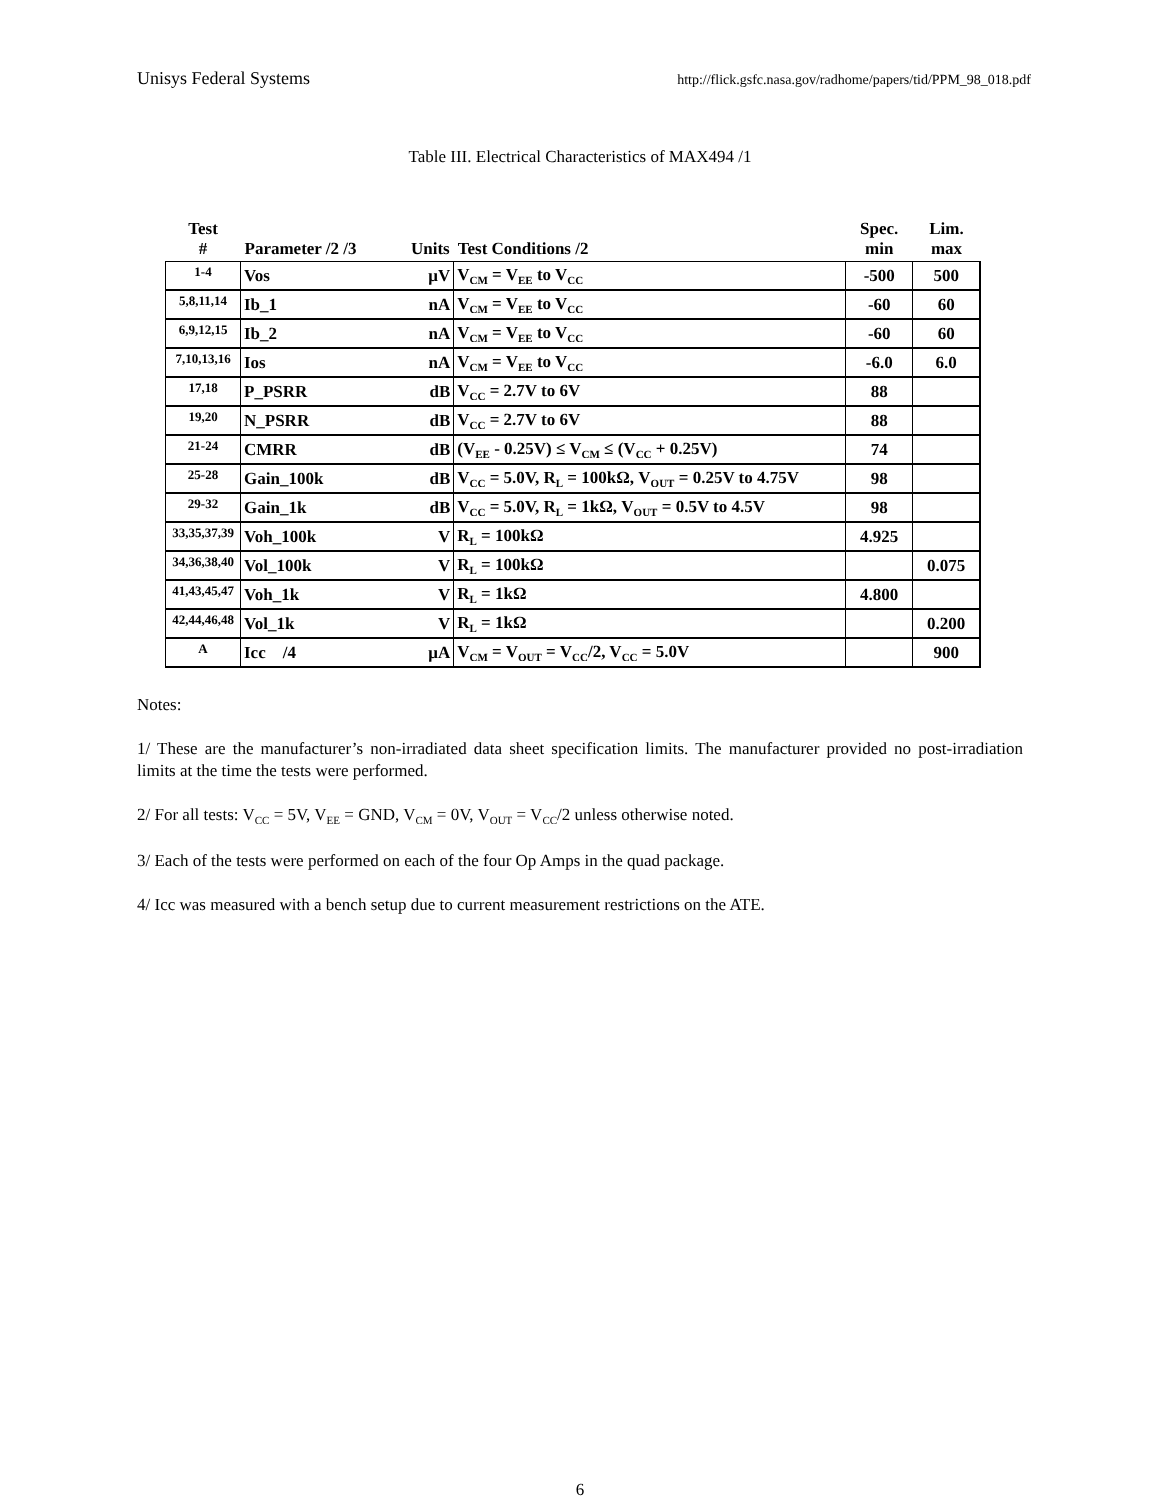Unisys Federal Systems http://flick.gsfc.nasa.gov/radhome/papers/tid/PPM_98_018.pdf
Table III. Electrical Characteristics of MAX494 /1
| Test # | Parameter /2 /3 | Units | Test Conditions /2 | Spec. min | Lim. max |
| --- | --- | --- | --- | --- | --- |
| 1-4 | Vos | μV | V<sub>CM</sub> = V<sub>EE</sub> to V<sub>CC</sub> | -500 | 500 |
| 5,8,11,14 | Ib_1 | nA | V<sub>CM</sub> = V<sub>EE</sub> to V<sub>CC</sub> | -60 | 60 |
| 6,9,12,15 | Ib_2 | nA | V<sub>CM</sub> = V<sub>EE</sub> to V<sub>CC</sub> | -60 | 60 |
| 7,10,13,16 | Ios | nA | V<sub>CM</sub> = V<sub>EE</sub> to V<sub>CC</sub> | -6.0 | 6.0 |
| 17,18 | P_PSRR | dB | V<sub>CC</sub> = 2.7V to 6V | 88 | |
| 19,20 | N_PSRR | dB | V<sub>CC</sub> = 2.7V to 6V | 88 | |
| 21-24 | CMRR | dB | (V<sub>EE</sub> - 0.25V) ≤ V<sub>CM</sub> ≤ (V<sub>CC</sub> + 0.25V) | 74 | |
| 25-28 | Gain_100k | dB | V<sub>CC</sub> = 5.0V, R<sub>L</sub> = 100kΩ, V<sub>OUT</sub> = 0.25V to 4.75V | 98 | |
| 29-32 | Gain_1k | dB | V<sub>CC</sub> = 5.0V, R<sub>L</sub> = 1kΩ, V<sub>OUT</sub> = 0.5V to 4.5V | 98 | |
| 33,35,37,39 | Voh_100k | V | R<sub>L</sub> = 100kΩ | 4.925 | |
| 34,36,38,40 | Vol_100k | V | R<sub>L</sub> = 100kΩ | | 0.075 |
| 41,43,45,47 | Voh_1k | V | R<sub>L</sub> = 1kΩ | 4.800 | |
| 42,44,46,48 | Vol_1k | V | R<sub>L</sub> = 1kΩ | | 0.200 |
| A | Icc /4 | μA | V<sub>CM</sub> = V<sub>OUT</sub> = V<sub>CC</sub>/2, V<sub>CC</sub> = 5.0V | | 900 |
Notes:
1/ These are the manufacturer’s non-irradiated data sheet specification limits. The manufacturer provided no post-irradiation limits at the time the tests were performed.
2/ For all tests: V<sub>CC</sub> = 5V, V<sub>EE</sub> = GND, V<sub>CM</sub> = 0V, V<sub>OUT</sub> = V<sub>CC</sub>/2 unless otherwise noted.
3/ Each of the tests were performed on each of the four Op Amps in the quad package.
4/ Icc was measured with a bench setup due to current measurement restrictions on the ATE.
6